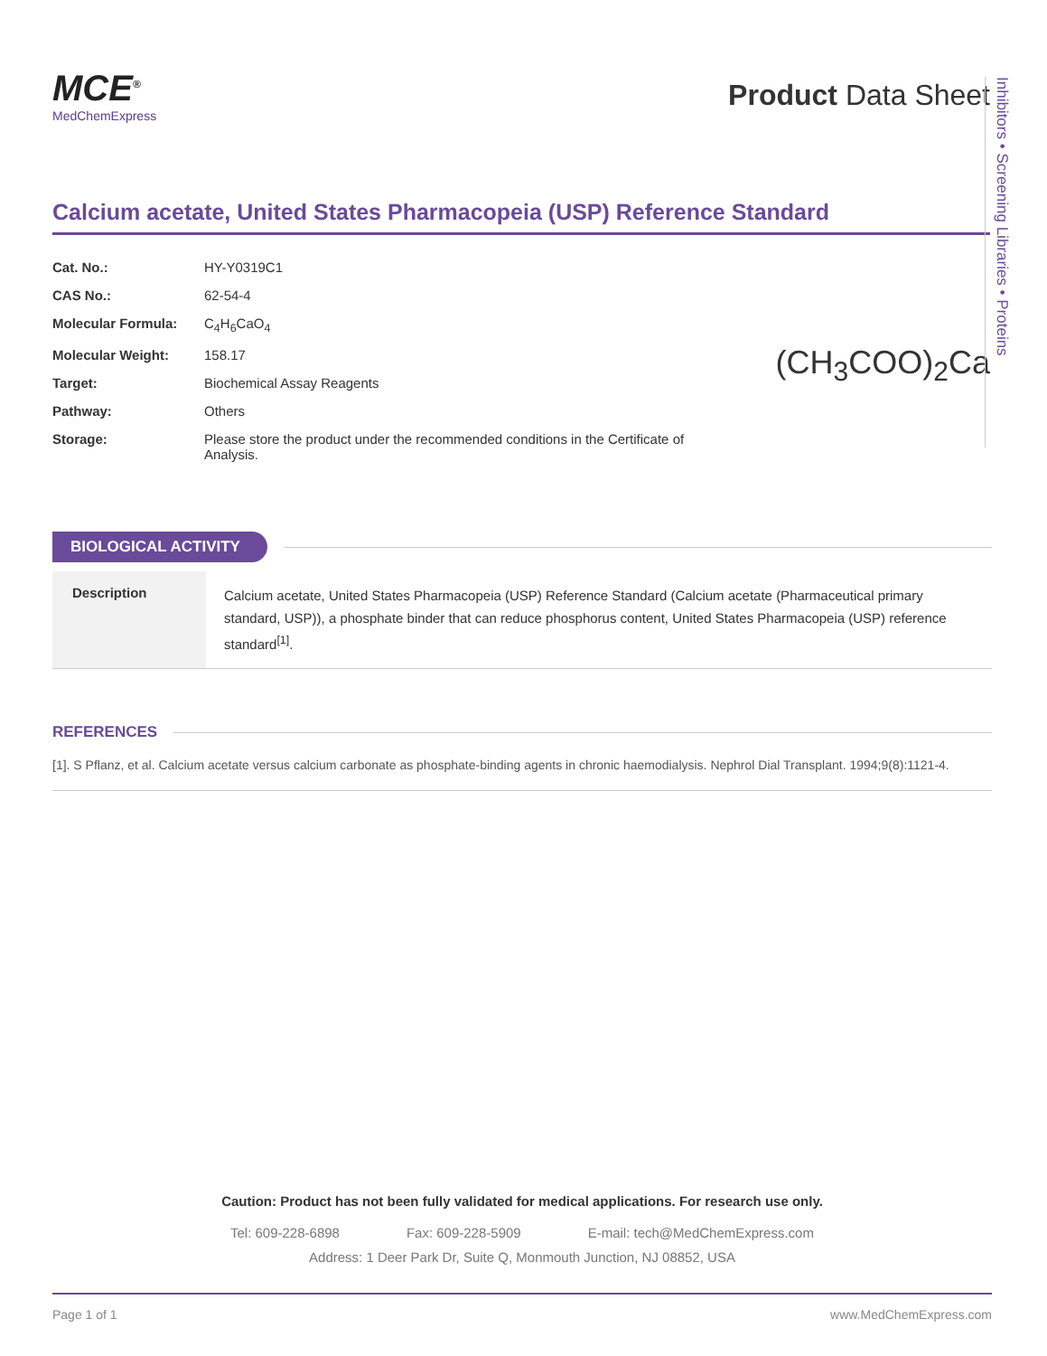MCE<sup>®</sup>
MedChemExpress
Product Data Sheet
Calcium acetate, United States Pharmacopeia (USP) Reference Standard
| Cat. No.: | HY-Y0319C1 |
| CAS No.: | 62-54-4 |
| Molecular Formula: | C<sub>4</sub>H<sub>6</sub>CaO<sub>4</sub> |
| Molecular Weight: | 158.17 |
| Target: | Biochemical Assay Reagents |
| Pathway: | Others |
| Storage: | Please store the product under the recommended conditions in the Certificate of Analysis. |
(CH<sub>3</sub>COO)<sub>2</sub>Ca
BIOLOGICAL ACTIVITY
Description
Calcium acetate, United States Pharmacopeia (USP) Reference Standard (Calcium acetate (Pharmaceutical primary standard, USP)), a phosphate binder that can reduce phosphorus content, United States Pharmacopeia (USP) reference standard<sup>[1]</sup>.
REFERENCES
[1]. S Pflanz, et al. Calcium acetate versus calcium carbonate as phosphate-binding agents in chronic haemodialysis. Nephrol Dial Transplant. 1994;9(8):1121-4.
Inhibitors • Screening Libraries • Proteins
Caution: Product has not been fully validated for medical applications. For research use only.
Tel: 609-228-6898 Fax: 609-228-5909 E-mail: tech@MedChemExpress.com
Address: 1 Deer Park Dr, Suite Q, Monmouth Junction, NJ 08852, USA
Page 1 of 1 www.MedChemExpress.com